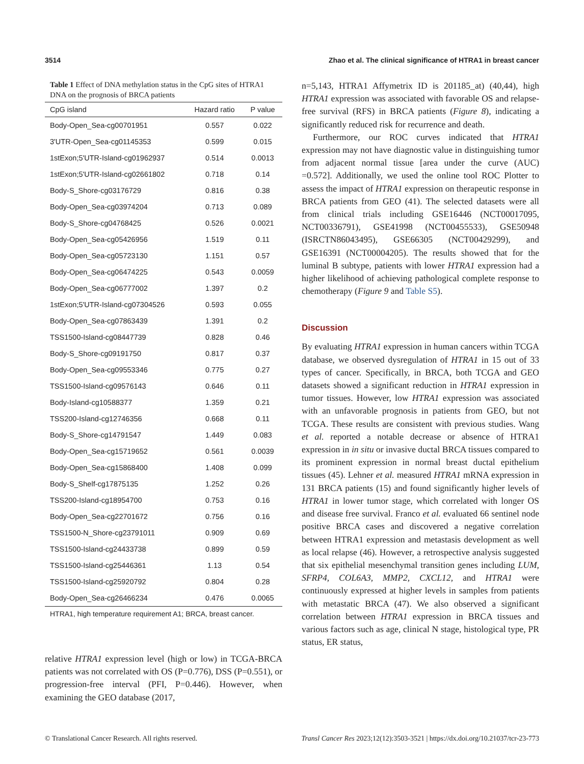3514 Zhao et al. The clinical significance of HTRA1 in breast cancer
Table 1 Effect of DNA methylation status in the CpG sites of HTRA1 DNA on the prognosis of BRCA patients
| CpG island | Hazard ratio | P value |
| --- | --- | --- |
| Body-Open_Sea-cg00701951 | 0.557 | 0.022 |
| 3'UTR-Open_Sea-cg01145353 | 0.599 | 0.015 |
| 1stExon;5'UTR-Island-cg01962937 | 0.514 | 0.0013 |
| 1stExon;5'UTR-Island-cg02661802 | 0.718 | 0.14 |
| Body-S_Shore-cg03176729 | 0.816 | 0.38 |
| Body-Open_Sea-cg03974204 | 0.713 | 0.089 |
| Body-S_Shore-cg04768425 | 0.526 | 0.0021 |
| Body-Open_Sea-cg05426956 | 1.519 | 0.11 |
| Body-Open_Sea-cg05723130 | 1.151 | 0.57 |
| Body-Open_Sea-cg06474225 | 0.543 | 0.0059 |
| Body-Open_Sea-cg06777002 | 1.397 | 0.2 |
| 1stExon;5'UTR-Island-cg07304526 | 0.593 | 0.055 |
| Body-Open_Sea-cg07863439 | 1.391 | 0.2 |
| TSS1500-Island-cg08447739 | 0.828 | 0.46 |
| Body-S_Shore-cg09191750 | 0.817 | 0.37 |
| Body-Open_Sea-cg09553346 | 0.775 | 0.27 |
| TSS1500-Island-cg09576143 | 0.646 | 0.11 |
| Body-Island-cg10588377 | 1.359 | 0.21 |
| TSS200-Island-cg12746356 | 0.668 | 0.11 |
| Body-S_Shore-cg14791547 | 1.449 | 0.083 |
| Body-Open_Sea-cg15719652 | 0.561 | 0.0039 |
| Body-Open_Sea-cg15868400 | 1.408 | 0.099 |
| Body-S_Shelf-cg17875135 | 1.252 | 0.26 |
| TSS200-Island-cg18954700 | 0.753 | 0.16 |
| Body-Open_Sea-cg22701672 | 0.756 | 0.16 |
| TSS1500-N_Shore-cg23791011 | 0.909 | 0.69 |
| TSS1500-Island-cg24433738 | 0.899 | 0.59 |
| TSS1500-Island-cg25446361 | 1.13 | 0.54 |
| TSS1500-Island-cg25920792 | 0.804 | 0.28 |
| Body-Open_Sea-cg26466234 | 0.476 | 0.0065 |
HTRA1, high temperature requirement A1; BRCA, breast cancer.
relative HTRA1 expression level (high or low) in TCGA-BRCA patients was not correlated with OS (P=0.776), DSS (P=0.551), or progression-free interval (PFI, P=0.446). However, when examining the GEO database (2017,
n=5,143, HTRA1 Affymetrix ID is 201185_at) (40,44), high HTRA1 expression was associated with favorable OS and relapse-free survival (RFS) in BRCA patients (Figure 8), indicating a significantly reduced risk for recurrence and death.
Furthermore, our ROC curves indicated that HTRA1 expression may not have diagnostic value in distinguishing tumor from adjacent normal tissue [area under the curve (AUC) =0.572]. Additionally, we used the online tool ROC Plotter to assess the impact of HTRA1 expression on therapeutic response in BRCA patients from GEO (41). The selected datasets were all from clinical trials including GSE16446 (NCT00017095, NCT00336791), GSE41998 (NCT00455533), GSE50948 (ISRCTN86043495), GSE66305 (NCT00429299), and GSE16391 (NCT00004205). The results showed that for the luminal B subtype, patients with lower HTRA1 expression had a higher likelihood of achieving pathological complete response to chemotherapy (Figure 9 and Table S5).
Discussion
By evaluating HTRA1 expression in human cancers within TCGA database, we observed dysregulation of HTRA1 in 15 out of 33 types of cancer. Specifically, in BRCA, both TCGA and GEO datasets showed a significant reduction in HTRA1 expression in tumor tissues. However, low HTRA1 expression was associated with an unfavorable prognosis in patients from GEO, but not TCGA. These results are consistent with previous studies. Wang et al. reported a notable decrease or absence of HTRA1 expression in in situ or invasive ductal BRCA tissues compared to its prominent expression in normal breast ductal epithelium tissues (45). Lehner et al. measured HTRA1 mRNA expression in 131 BRCA patients (15) and found significantly higher levels of HTRA1 in lower tumor stage, which correlated with longer OS and disease free survival. Franco et al. evaluated 66 sentinel node positive BRCA cases and discovered a negative correlation between HTRA1 expression and metastasis development as well as local relapse (46). However, a retrospective analysis suggested that six epithelial mesenchymal transition genes including LUM, SFRP4, COL6A3, MMP2, CXCL12, and HTRA1 were continuously expressed at higher levels in samples from patients with metastatic BRCA (47). We also observed a significant correlation between HTRA1 expression in BRCA tissues and various factors such as age, clinical N stage, histological type, PR status, ER status,
© Translational Cancer Research. All rights reserved. Transl Cancer Res 2023;12(12):3503-3521 | https://dx.doi.org/10.21037/tcr-23-773